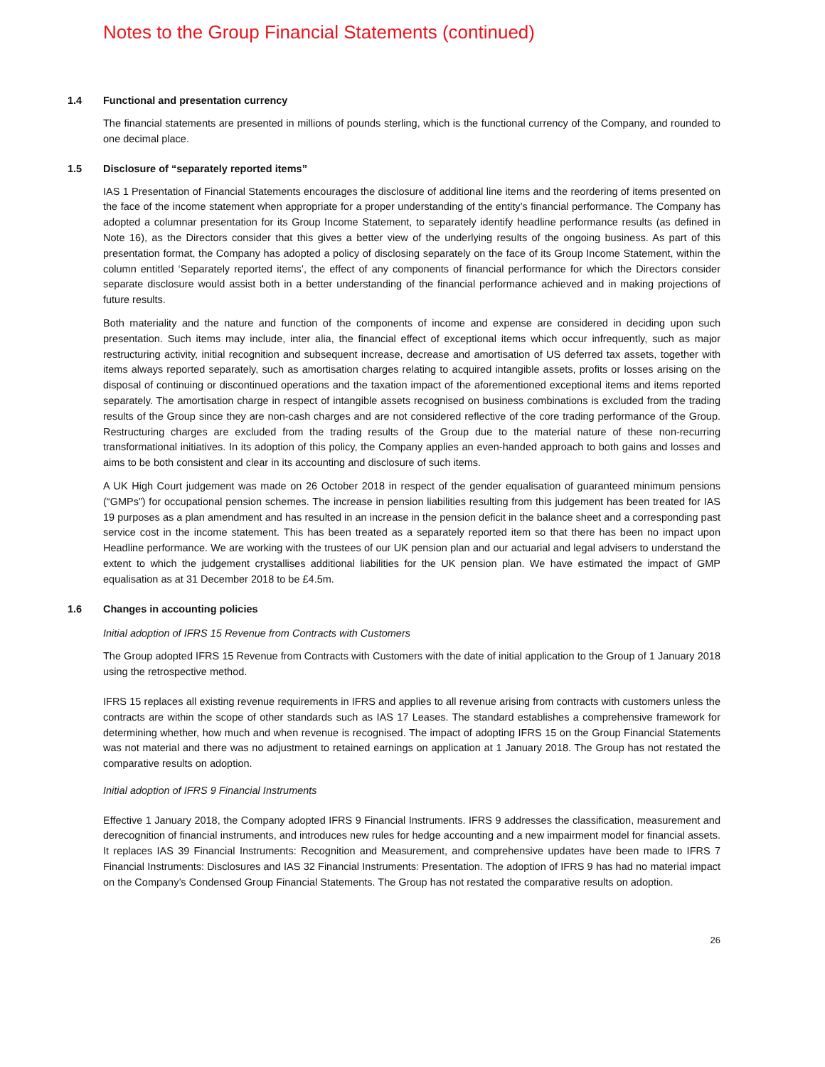Notes to the Group Financial Statements (continued)
1.4 Functional and presentation currency
The financial statements are presented in millions of pounds sterling, which is the functional currency of the Company, and rounded to one decimal place.
1.5 Disclosure of “separately reported items”
IAS 1 Presentation of Financial Statements encourages the disclosure of additional line items and the reordering of items presented on the face of the income statement when appropriate for a proper understanding of the entity’s financial performance. The Company has adopted a columnar presentation for its Group Income Statement, to separately identify headline performance results (as defined in Note 16), as the Directors consider that this gives a better view of the underlying results of the ongoing business. As part of this presentation format, the Company has adopted a policy of disclosing separately on the face of its Group Income Statement, within the column entitled ‘Separately reported items’, the effect of any components of financial performance for which the Directors consider separate disclosure would assist both in a better understanding of the financial performance achieved and in making projections of future results.
Both materiality and the nature and function of the components of income and expense are considered in deciding upon such presentation. Such items may include, inter alia, the financial effect of exceptional items which occur infrequently, such as major restructuring activity, initial recognition and subsequent increase, decrease and amortisation of US deferred tax assets, together with items always reported separately, such as amortisation charges relating to acquired intangible assets, profits or losses arising on the disposal of continuing or discontinued operations and the taxation impact of the aforementioned exceptional items and items reported separately. The amortisation charge in respect of intangible assets recognised on business combinations is excluded from the trading results of the Group since they are non-cash charges and are not considered reflective of the core trading performance of the Group. Restructuring charges are excluded from the trading results of the Group due to the material nature of these non-recurring transformational initiatives. In its adoption of this policy, the Company applies an even-handed approach to both gains and losses and aims to be both consistent and clear in its accounting and disclosure of such items.
A UK High Court judgement was made on 26 October 2018 in respect of the gender equalisation of guaranteed minimum pensions (“GMPs”) for occupational pension schemes. The increase in pension liabilities resulting from this judgement has been treated for IAS 19 purposes as a plan amendment and has resulted in an increase in the pension deficit in the balance sheet and a corresponding past service cost in the income statement. This has been treated as a separately reported item so that there has been no impact upon Headline performance. We are working with the trustees of our UK pension plan and our actuarial and legal advisers to understand the extent to which the judgement crystallises additional liabilities for the UK pension plan. We have estimated the impact of GMP equalisation as at 31 December 2018 to be £4.5m.
1.6 Changes in accounting policies
Initial adoption of IFRS 15 Revenue from Contracts with Customers
The Group adopted IFRS 15 Revenue from Contracts with Customers with the date of initial application to the Group of 1 January 2018 using the retrospective method.
IFRS 15 replaces all existing revenue requirements in IFRS and applies to all revenue arising from contracts with customers unless the contracts are within the scope of other standards such as IAS 17 Leases. The standard establishes a comprehensive framework for determining whether, how much and when revenue is recognised. The impact of adopting IFRS 15 on the Group Financial Statements was not material and there was no adjustment to retained earnings on application at 1 January 2018. The Group has not restated the comparative results on adoption.
Initial adoption of IFRS 9 Financial Instruments
Effective 1 January 2018, the Company adopted IFRS 9 Financial Instruments. IFRS 9 addresses the classification, measurement and derecognition of financial instruments, and introduces new rules for hedge accounting and a new impairment model for financial assets. It replaces IAS 39 Financial Instruments: Recognition and Measurement, and comprehensive updates have been made to IFRS 7 Financial Instruments: Disclosures and IAS 32 Financial Instruments: Presentation. The adoption of IFRS 9 has had no material impact on the Company’s Condensed Group Financial Statements. The Group has not restated the comparative results on adoption.
26